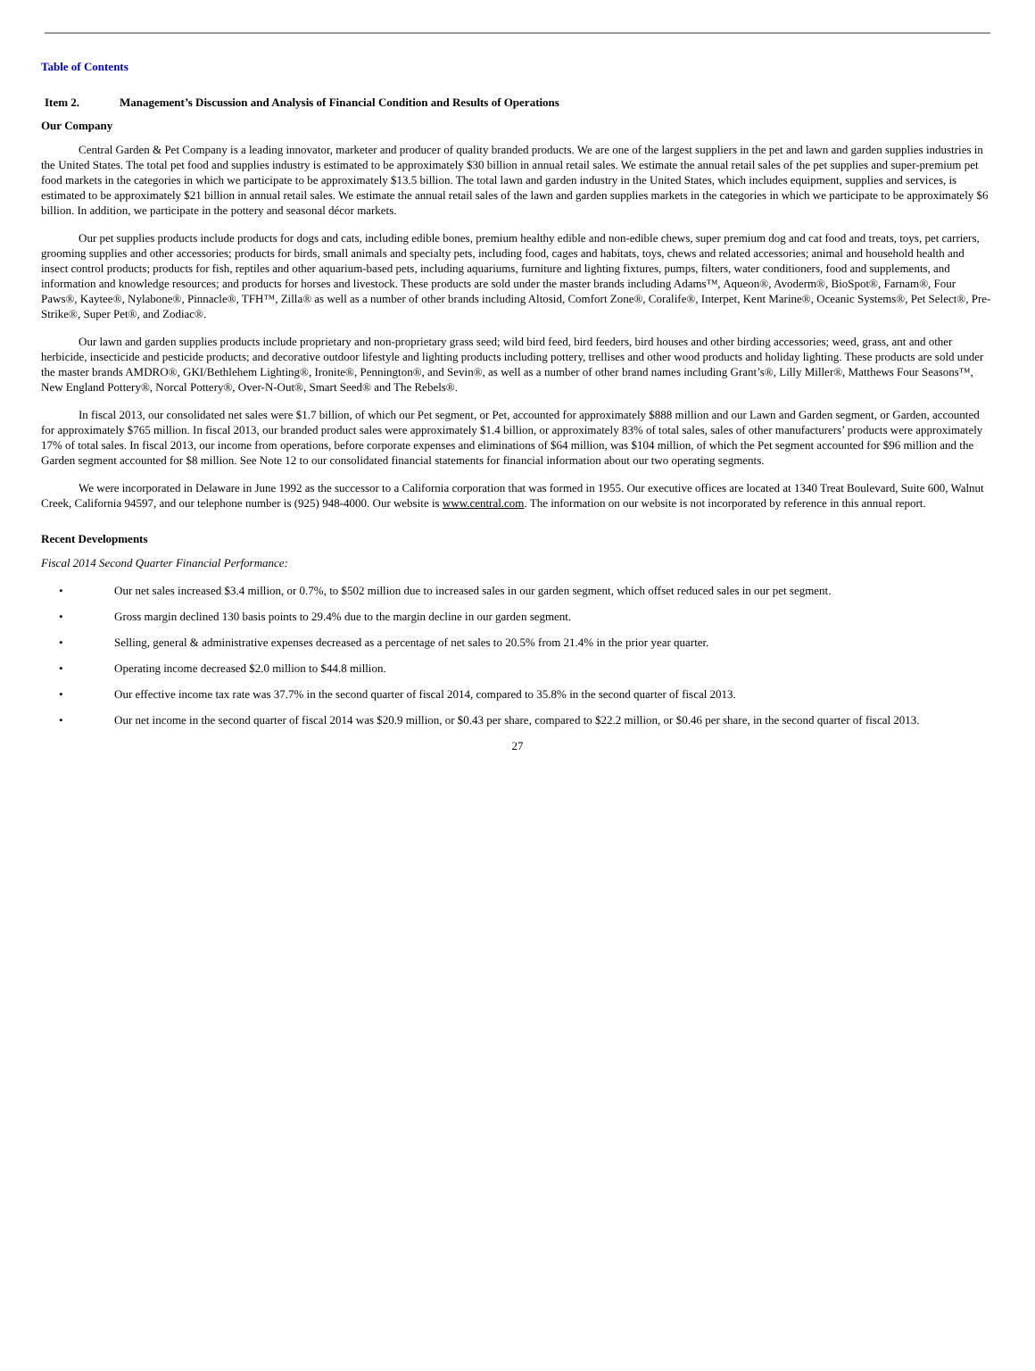Table of Contents
Item 2. Management’s Discussion and Analysis of Financial Condition and Results of Operations
Our Company
Central Garden & Pet Company is a leading innovator, marketer and producer of quality branded products. We are one of the largest suppliers in the pet and lawn and garden supplies industries in the United States. The total pet food and supplies industry is estimated to be approximately $30 billion in annual retail sales. We estimate the annual retail sales of the pet supplies and super-premium pet food markets in the categories in which we participate to be approximately $13.5 billion. The total lawn and garden industry in the United States, which includes equipment, supplies and services, is estimated to be approximately $21 billion in annual retail sales. We estimate the annual retail sales of the lawn and garden supplies markets in the categories in which we participate to be approximately $6 billion. In addition, we participate in the pottery and seasonal décor markets.
Our pet supplies products include products for dogs and cats, including edible bones, premium healthy edible and non-edible chews, super premium dog and cat food and treats, toys, pet carriers, grooming supplies and other accessories; products for birds, small animals and specialty pets, including food, cages and habitats, toys, chews and related accessories; animal and household health and insect control products; products for fish, reptiles and other aquarium-based pets, including aquariums, furniture and lighting fixtures, pumps, filters, water conditioners, food and supplements, and information and knowledge resources; and products for horses and livestock. These products are sold under the master brands including Adams™, Aqueon®, Avoderm®, BioSpot®, Farnam®, Four Paws®, Kaytee®, Nylabone®, Pinnacle®, TFH™, Zilla® as well as a number of other brands including Altosid, Comfort Zone®, Coralife®, Interpet, Kent Marine®, Oceanic Systems®, Pet Select®, Pre-Strike®, Super Pet®, and Zodiac®.
Our lawn and garden supplies products include proprietary and non-proprietary grass seed; wild bird feed, bird feeders, bird houses and other birding accessories; weed, grass, ant and other herbicide, insecticide and pesticide products; and decorative outdoor lifestyle and lighting products including pottery, trellises and other wood products and holiday lighting. These products are sold under the master brands AMDRO®, GKI/Bethlehem Lighting®, Ironite®, Pennington®, and Sevin®, as well as a number of other brand names including Grant’s®, Lilly Miller®, Matthews Four Seasons™, New England Pottery®, Norcal Pottery®, Over-N-Out®, Smart Seed® and The Rebels®.
In fiscal 2013, our consolidated net sales were $1.7 billion, of which our Pet segment, or Pet, accounted for approximately $888 million and our Lawn and Garden segment, or Garden, accounted for approximately $765 million. In fiscal 2013, our branded product sales were approximately $1.4 billion, or approximately 83% of total sales, sales of other manufacturers’ products were approximately 17% of total sales. In fiscal 2013, our income from operations, before corporate expenses and eliminations of $64 million, was $104 million, of which the Pet segment accounted for $96 million and the Garden segment accounted for $8 million. See Note 12 to our consolidated financial statements for financial information about our two operating segments.
We were incorporated in Delaware in June 1992 as the successor to a California corporation that was formed in 1955. Our executive offices are located at 1340 Treat Boulevard, Suite 600, Walnut Creek, California 94597, and our telephone number is (925) 948-4000. Our website is www.central.com. The information on our website is not incorporated by reference in this annual report.
Recent Developments
Fiscal 2014 Second Quarter Financial Performance:
• Our net sales increased $3.4 million, or 0.7%, to $502 million due to increased sales in our garden segment, which offset reduced sales in our pet segment.
• Gross margin declined 130 basis points to 29.4% due to the margin decline in our garden segment.
• Selling, general & administrative expenses decreased as a percentage of net sales to 20.5% from 21.4% in the prior year quarter.
• Operating income decreased $2.0 million to $44.8 million.
• Our effective income tax rate was 37.7% in the second quarter of fiscal 2014, compared to 35.8% in the second quarter of fiscal 2013.
• Our net income in the second quarter of fiscal 2014 was $20.9 million, or $0.43 per share, compared to $22.2 million, or $0.46 per share, in the second quarter of fiscal 2013.
27